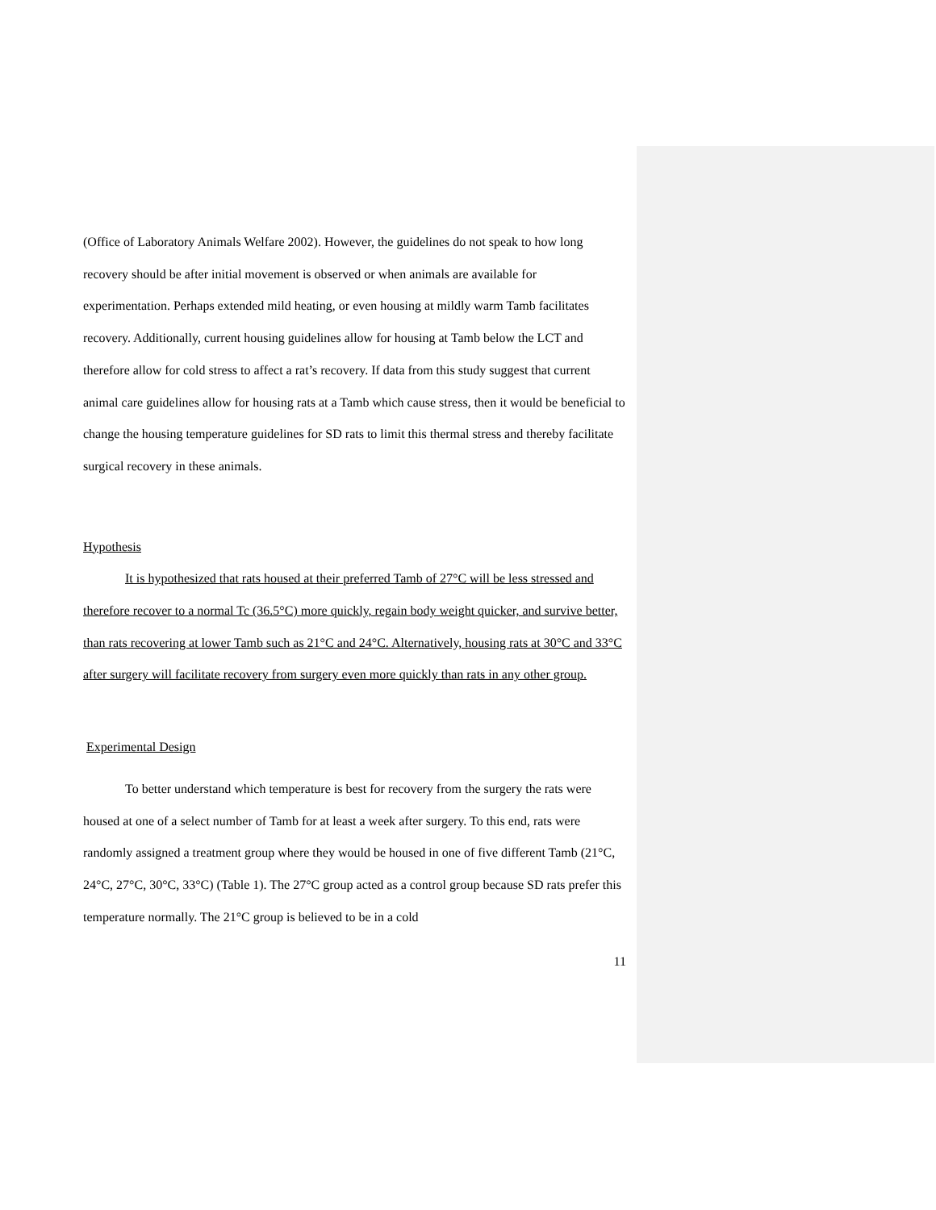(Office of Laboratory Animals Welfare 2002). However, the guidelines do not speak to how long recovery should be after initial movement is observed or when animals are available for experimentation. Perhaps extended mild heating, or even housing at mildly warm Tamb facilitates recovery. Additionally, current housing guidelines allow for housing at Tamb below the LCT and therefore allow for cold stress to affect a rat’s recovery. If data from this study suggest that current animal care guidelines allow for housing rats at a Tamb which cause stress, then it would be beneficial to change the housing temperature guidelines for SD rats to limit this thermal stress and thereby facilitate surgical recovery in these animals.
Hypothesis
It is hypothesized that rats housed at their preferred Tamb of 27°C will be less stressed and therefore recover to a normal Tc (36.5°C) more quickly, regain body weight quicker, and survive better, than rats recovering at lower Tamb such as 21°C and 24°C. Alternatively, housing rats at 30°C and 33°C after surgery will facilitate recovery from surgery even more quickly than rats in any other group.
Experimental Design
To better understand which temperature is best for recovery from the surgery the rats were housed at one of a select number of Tamb for at least a week after surgery. To this end, rats were randomly assigned a treatment group where they would be housed in one of five different Tamb (21°C, 24°C, 27°C, 30°C, 33°C) (Table 1). The 27°C group acted as a control group because SD rats prefer this temperature normally. The 21°C group is believed to be in a cold
11